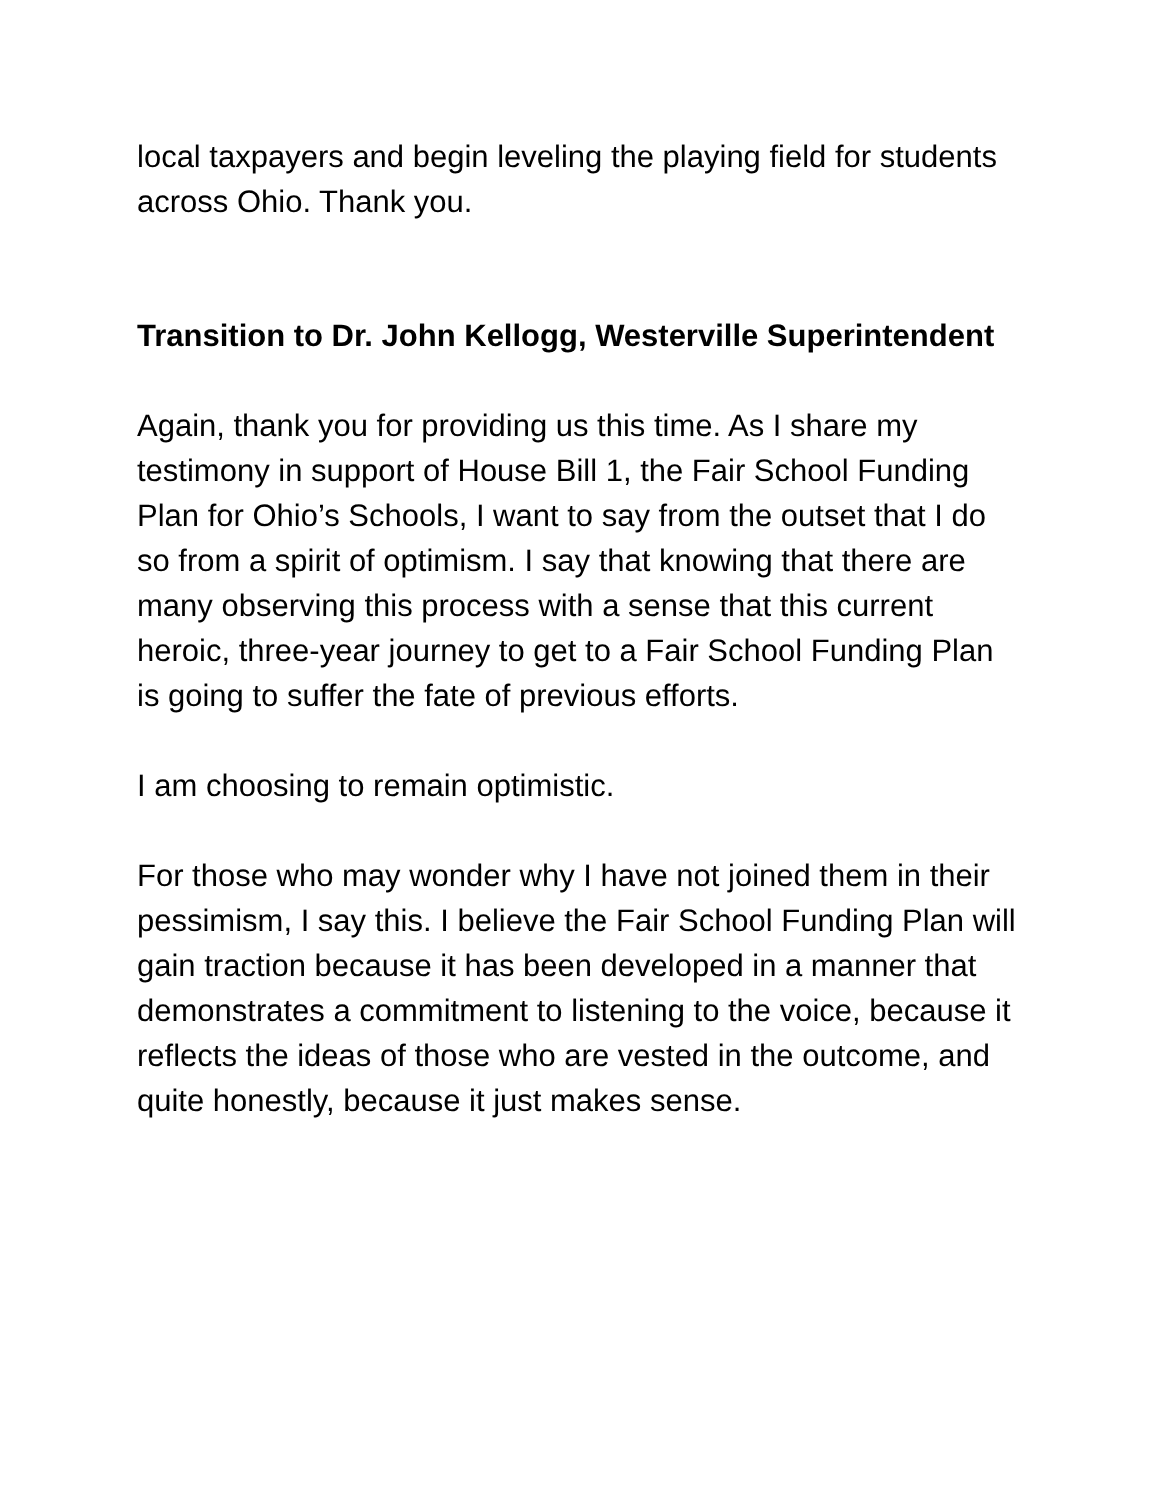local taxpayers and begin leveling the playing field for students across Ohio. Thank you.
Transition to Dr. John Kellogg, Westerville Superintendent
Again, thank you for providing us this time. As I share my testimony in support of House Bill 1, the Fair School Funding Plan for Ohio’s Schools, I want to say from the outset that I do so from a spirit of optimism. I say that knowing that there are many observing this process with a sense that this current heroic, three-year journey to get to a Fair School Funding Plan is going to suffer the fate of previous efforts.
I am choosing to remain optimistic.
For those who may wonder why I have not joined them in their pessimism, I say this. I believe the Fair School Funding Plan will gain traction because it has been developed in a manner that demonstrates a commitment to listening to the voice, because it reflects the ideas of those who are vested in the outcome, and quite honestly, because it just makes sense.